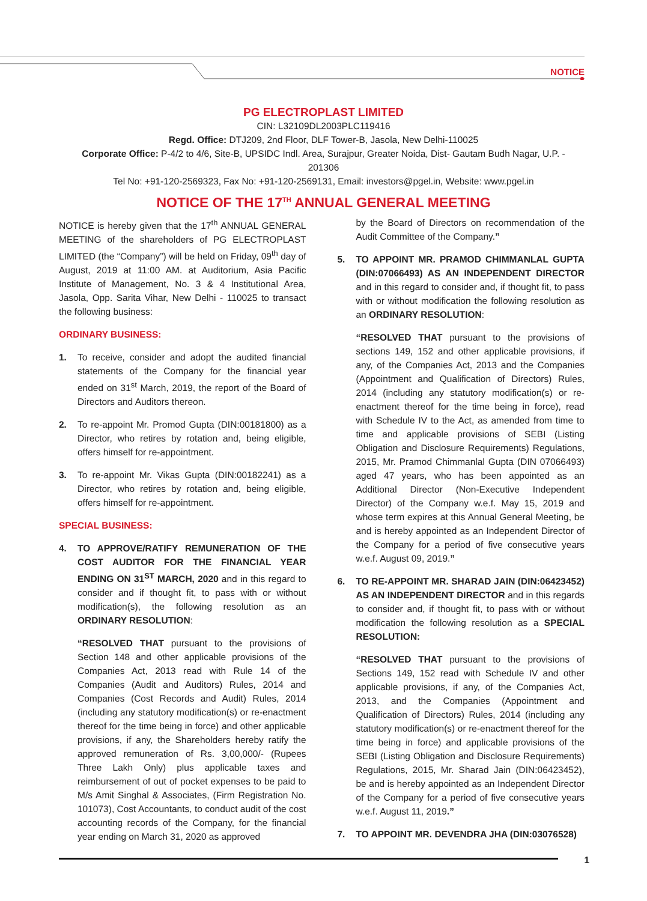NOTICE
PG ELECTROPLAST LIMITED
CIN: L32109DL2003PLC119416
Regd. Office: DTJ209, 2nd Floor, DLF Tower-B, Jasola, New Delhi-110025
Corporate Office: P-4/2 to 4/6, Site-B, UPSIDC Indl. Area, Surajpur, Greater Noida, Dist- Gautam Budh Nagar, U.P. -
201306
Tel No: +91-120-2569323, Fax No: +91-120-2569131, Email: investors@pgel.in, Website: www.pgel.in
NOTICE OF THE 17<sup>TH</sup> ANNUAL GENERAL MEETING
NOTICE is hereby given that the 17<sup>th</sup> ANNUAL GENERAL MEETING of the shareholders of PG ELECTROPLAST LIMITED (the “Company”) will be held on Friday, 09<sup>th</sup> day of August, 2019 at 11:00 AM. at Auditorium, Asia Pacific Institute of Management, No. 3 & 4 Institutional Area, Jasola, Opp. Sarita Vihar, New Delhi - 110025 to transact the following business:
ORDINARY BUSINESS:
1. To receive, consider and adopt the audited financial statements of the Company for the financial year ended on 31<sup>st</sup> March, 2019, the report of the Board of Directors and Auditors thereon.
2. To re-appoint Mr. Promod Gupta (DIN:00181800) as a Director, who retires by rotation and, being eligible, offers himself for re-appointment.
3. To re-appoint Mr. Vikas Gupta (DIN:00182241) as a Director, who retires by rotation and, being eligible, offers himself for re-appointment.
SPECIAL BUSINESS:
4. TO APPROVE/RATIFY REMUNERATION OF THE COST AUDITOR FOR THE FINANCIAL YEAR ENDING ON 31<sup>ST</sup> MARCH, 2020 and in this regard to consider and if thought fit, to pass with or without modification(s), the following resolution as an ORDINARY RESOLUTION:
“RESOLVED THAT pursuant to the provisions of Section 148 and other applicable provisions of the Companies Act, 2013 read with Rule 14 of the Companies (Audit and Auditors) Rules, 2014 and Companies (Cost Records and Audit) Rules, 2014 (including any statutory modification(s) or re-enactment thereof for the time being in force) and other applicable provisions, if any, the Shareholders hereby ratify the approved remuneration of Rs. 3,00,000/- (Rupees Three Lakh Only) plus applicable taxes and reimbursement of out of pocket expenses to be paid to M/s Amit Singhal & Associates, (Firm Registration No. 101073), Cost Accountants, to conduct audit of the cost accounting records of the Company, for the financial year ending on March 31, 2020 as approved
by the Board of Directors on recommendation of the Audit Committee of the Company.”
5. TO APPOINT MR. PRAMOD CHIMMANLAL GUPTA (DIN:07066493) AS AN INDEPENDENT DIRECTOR and in this regard to consider and, if thought fit, to pass with or without modification the following resolution as an ORDINARY RESOLUTION:
“RESOLVED THAT pursuant to the provisions of sections 149, 152 and other applicable provisions, if any, of the Companies Act, 2013 and the Companies (Appointment and Qualification of Directors) Rules, 2014 (including any statutory modification(s) or re-enactment thereof for the time being in force), read with Schedule IV to the Act, as amended from time to time and applicable provisions of SEBI (Listing Obligation and Disclosure Requirements) Regulations, 2015, Mr. Pramod Chimmanlal Gupta (DIN 07066493) aged 47 years, who has been appointed as an Additional Director (Non-Executive Independent Director) of the Company w.e.f. May 15, 2019 and whose term expires at this Annual General Meeting, be and is hereby appointed as an Independent Director of the Company for a period of five consecutive years w.e.f. August 09, 2019.”
6. TO RE-APPOINT MR. SHARAD JAIN (DIN:06423452) AS AN INDEPENDENT DIRECTOR and in this regards to consider and, if thought fit, to pass with or without modification the following resolution as a SPECIAL RESOLUTION:
“RESOLVED THAT pursuant to the provisions of Sections 149, 152 read with Schedule IV and other applicable provisions, if any, of the Companies Act, 2013, and the Companies (Appointment and Qualification of Directors) Rules, 2014 (including any statutory modification(s) or re-enactment thereof for the time being in force) and applicable provisions of the SEBI (Listing Obligation and Disclosure Requirements) Regulations, 2015, Mr. Sharad Jain (DIN:06423452), be and is hereby appointed as an Independent Director of the Company for a period of five consecutive years w.e.f. August 11, 2019.”
7. TO APPOINT MR. DEVENDRA JHA (DIN:03076528)
1